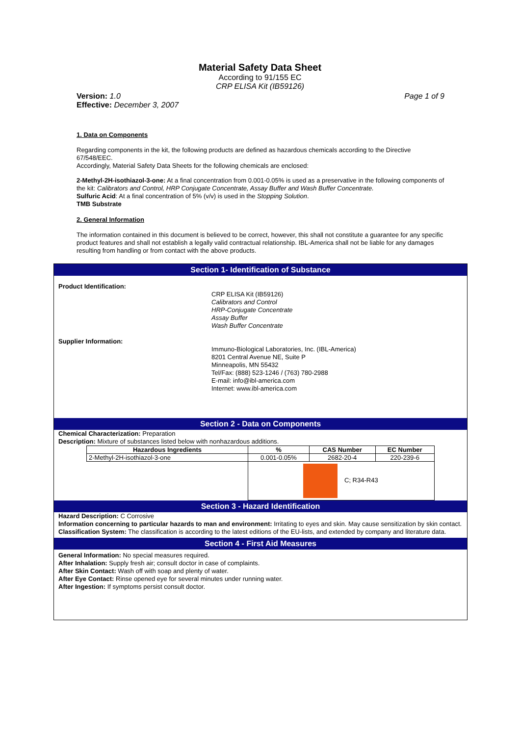Material Safety Data Sheet
According to 91/155 EC
CRP ELISA Kit (IB59126)
Version: 1.0 Page 1 of 9
Effective: December 3, 2007
1. Data on Components
Regarding components in the kit, the following products are defined as hazardous chemicals according to the Directive 67/548/EEC.
Accordingly, Material Safety Data Sheets for the following chemicals are enclosed:
2-Methyl-2H-isothiazol-3-one: At a final concentration from 0.001-0.05% is used as a preservative in the following components of the kit: Calibrators and Control, HRP Conjugate Concentrate, Assay Buffer and Wash Buffer Concentrate.
Sulfuric Acid: At a final concentration of 5% (v/v) is used in the Stopping Solution.
TMB Substrate
2. General Information
The information contained in this document is believed to be correct, however, this shall not constitute a guarantee for any specific product features and shall not establish a legally valid contractual relationship. IBL-America shall not be liable for any damages resulting from handling or from contact with the above products.
Section 1- Identification of Substance
Product Identification:
CRP ELISA Kit (IB59126)
Calibrators and Control
HRP-Conjugate Concentrate
Assay Buffer
Wash Buffer Concentrate
Supplier Information:
Immuno-Biological Laboratories, Inc. (IBL-America)
8201 Central Avenue NE, Suite P
Minneapolis, MN 55432
Tel/Fax: (888) 523-1246 / (763) 780-2988
E-mail: info@ibl-america.com
Internet: www.ibl-america.com
Section 2 - Data on Components
Chemical Characterization: Preparation
Description: Mixture of substances listed below with nonhazardous additions.
| Hazardous Ingredients | % | CAS Number | EC Number |
| --- | --- | --- | --- |
| 2-Methyl-2H-isothiazol-3-one | 0.001-0.05% | 2682-20-4 | 220-239-6 |
| | C; R34-R43 | | |
Section 3 - Hazard Identification
Hazard Description: C Corrosive
Information concerning to particular hazards to man and environment: Irritating to eyes and skin. May cause sensitization by skin contact.
Classification System: The classification is according to the latest editions of the EU-lists, and extended by company and literature data.
Section 4 - First Aid Measures
General Information: No special measures required.
After Inhalation: Supply fresh air; consult doctor in case of complaints.
After Skin Contact: Wash off with soap and plenty of water.
After Eye Contact: Rinse opened eye for several minutes under running water.
After Ingestion: If symptoms persist consult doctor.